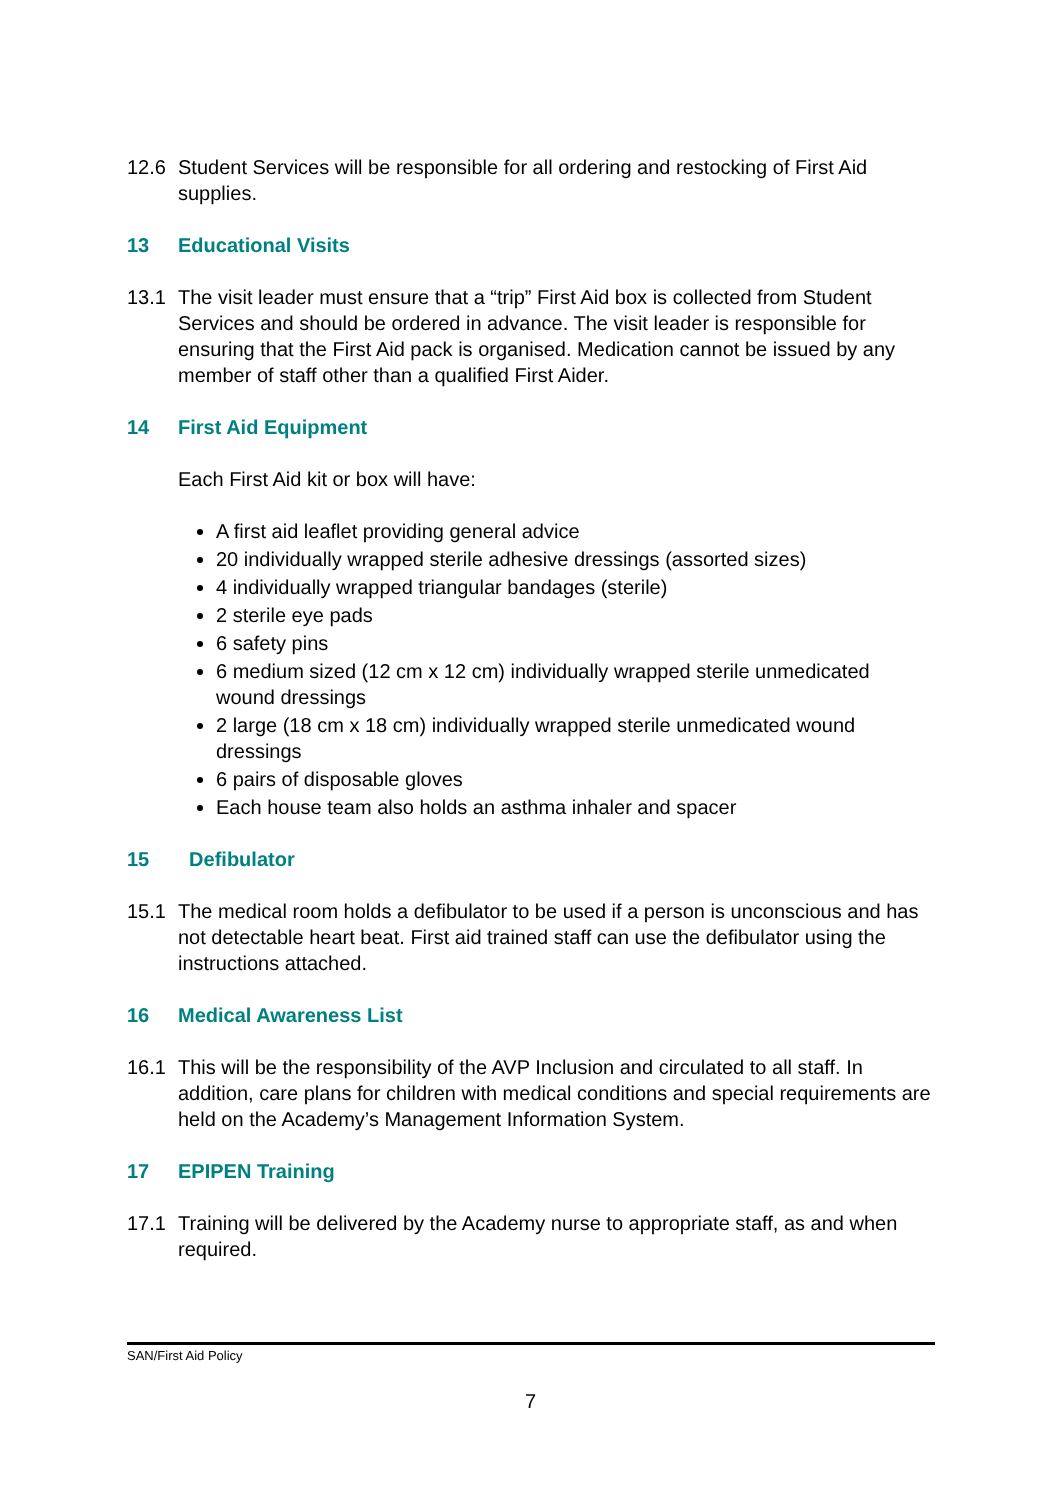12.6 Student Services will be responsible for all ordering and restocking of First Aid supplies.
13 Educational Visits
13.1 The visit leader must ensure that a “trip” First Aid box is collected from Student Services and should be ordered in advance. The visit leader is responsible for ensuring that the First Aid pack is organised. Medication cannot be issued by any member of staff other than a qualified First Aider.
14 First Aid Equipment
Each First Aid kit or box will have:
A first aid leaflet providing general advice
20 individually wrapped sterile adhesive dressings (assorted sizes)
4 individually wrapped triangular bandages (sterile)
2 sterile eye pads
6 safety pins
6 medium sized (12 cm x 12 cm) individually wrapped sterile unmedicated wound dressings
2 large (18 cm x 18 cm) individually wrapped sterile unmedicated wound dressings
6 pairs of disposable gloves
Each house team also holds an asthma inhaler and spacer
15 Defibulator
15.1 The medical room holds a defibulator to be used if a person is unconscious and has not detectable heart beat. First aid trained staff can use the defibulator using the instructions attached.
16 Medical Awareness List
16.1 This will be the responsibility of the AVP Inclusion and circulated to all staff. In addition, care plans for children with medical conditions and special requirements are held on the Academy’s Management Information System.
17 EPIPEN Training
17.1 Training will be delivered by the Academy nurse to appropriate staff, as and when required.
SAN/First Aid Policy
7